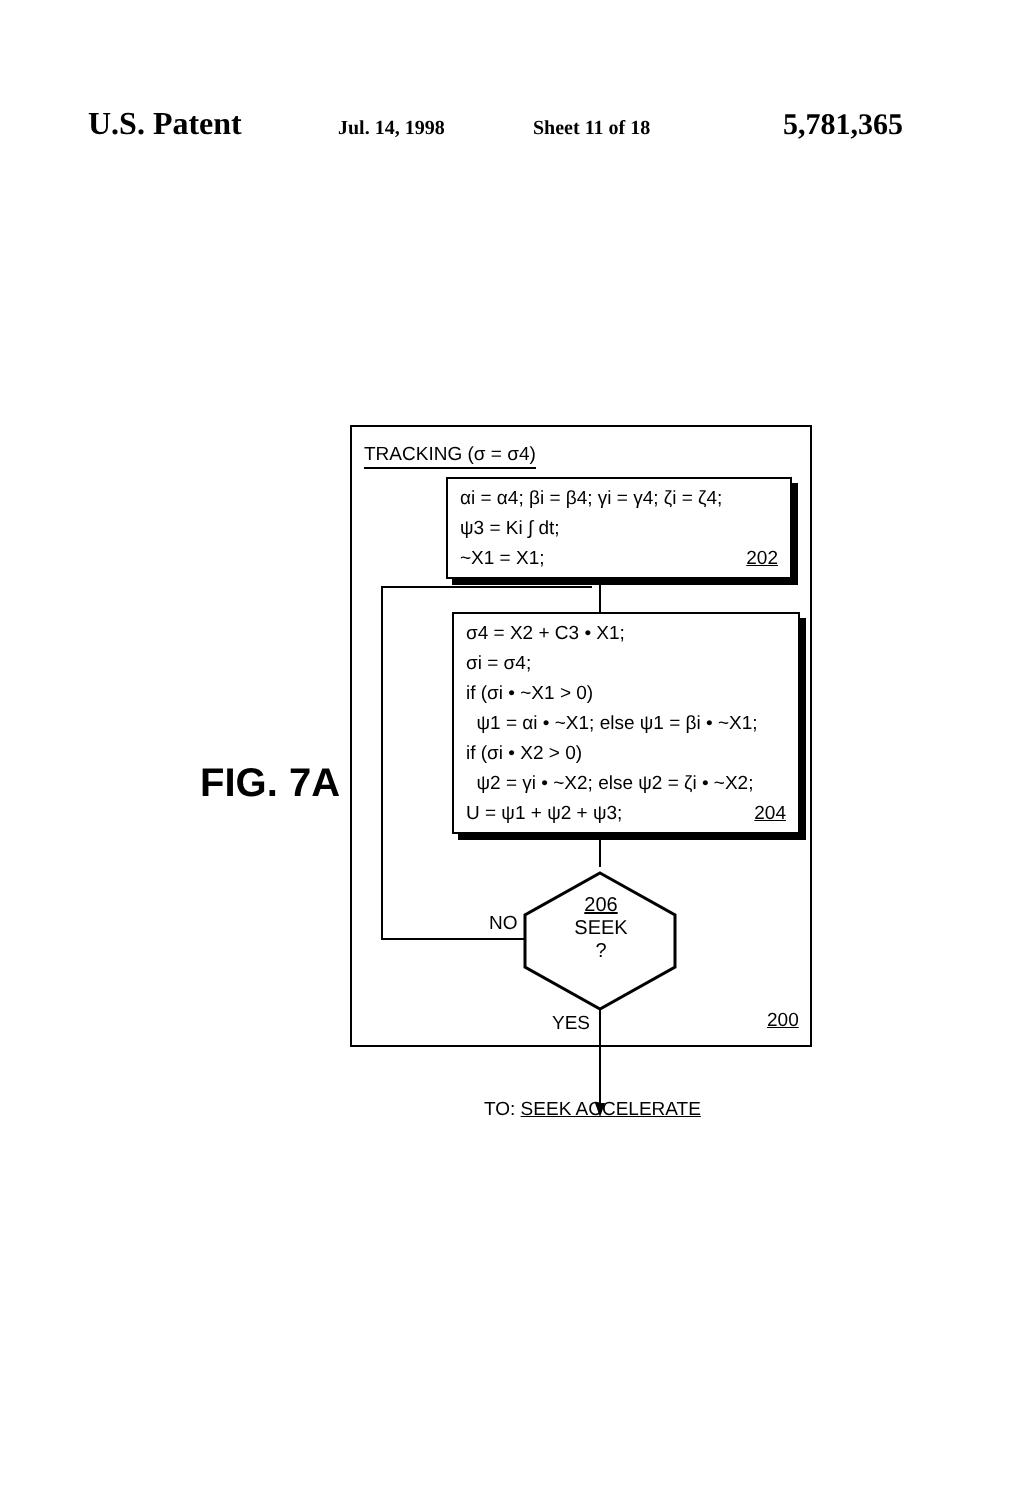U.S. Patent Jul. 14, 1998 Sheet 11 of 18 5,781,365
FIG. 7A
TRACKING (σ = σ4)
αi = α4; βi = β4; γi = γ4; ζi = ζ4;
ψ3 = Ki ∫ dt;
~X1 = X1; 202
σ4 = X2 + C3 • X1;
σi = σ4;
if (σi • ~X1 > 0)
ψ1 = αi • ~X1; else ψ1 = βi • ~X1;
if (σi • X2 > 0)
ψ2 = γi • ~X2; else ψ2 = ζi • ~X2;
U = ψ1 + ψ2 + ψ3; 204
206
SEEK
?
NO
YES 200
TO: SEEK ACCELERATE